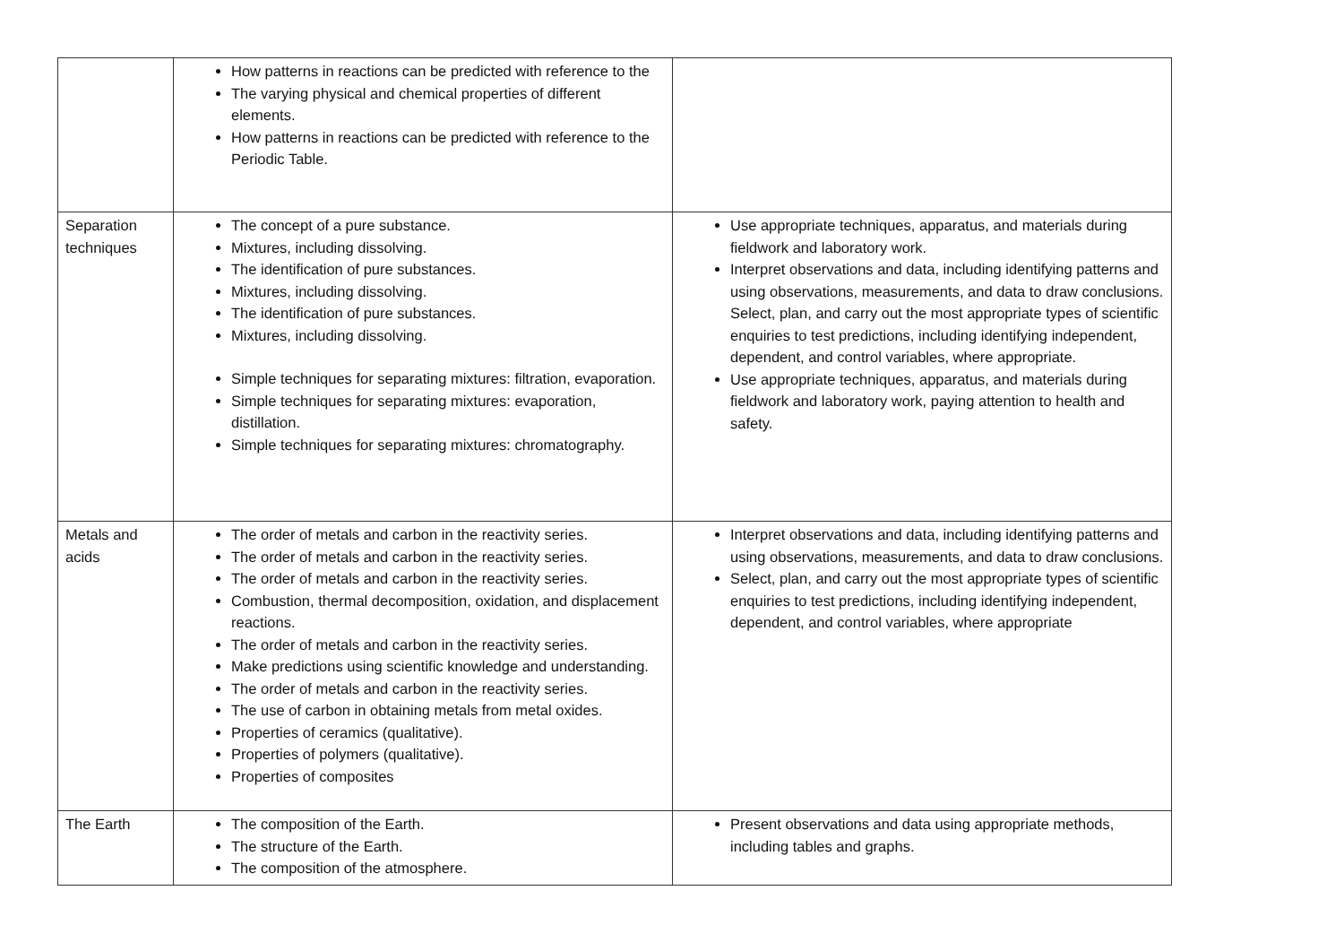| | How patterns in reactions can be predicted with reference to the The varying physical and chemical properties of different elements. How patterns in reactions can be predicted with reference to the Periodic Table. | |
| Separation techniques | The concept of a pure substance. Mixtures, including dissolving. The identification of pure substances. Mixtures, including dissolving. The identification of pure substances. Mixtures, including dissolving. Simple techniques for separating mixtures: filtration, evaporation. Simple techniques for separating mixtures: evaporation, distillation. Simple techniques for separating mixtures: chromatography. | Use appropriate techniques, apparatus, and materials during fieldwork and laboratory work. Interpret observations and data, including identifying patterns and using observations, measurements, and data to draw conclusions. Select, plan, and carry out the most appropriate types of scientific enquiries to test predictions, including identifying independent, dependent, and control variables, where appropriate. Use appropriate techniques, apparatus, and materials during fieldwork and laboratory work, paying attention to health and safety. |
| Metals and acids | The order of metals and carbon in the reactivity series. The order of metals and carbon in the reactivity series. The order of metals and carbon in the reactivity series. Combustion, thermal decomposition, oxidation, and displacement reactions. The order of metals and carbon in the reactivity series. Make predictions using scientific knowledge and understanding. The order of metals and carbon in the reactivity series. The use of carbon in obtaining metals from metal oxides. Properties of ceramics (qualitative). Properties of polymers (qualitative). Properties of composites | Interpret observations and data, including identifying patterns and using observations, measurements, and data to draw conclusions. Select, plan, and carry out the most appropriate types of scientific enquiries to test predictions, including identifying independent, dependent, and control variables, where appropriate |
| The Earth | The composition of the Earth. The structure of the Earth. The composition of the atmosphere. | Present observations and data using appropriate methods, including tables and graphs. |